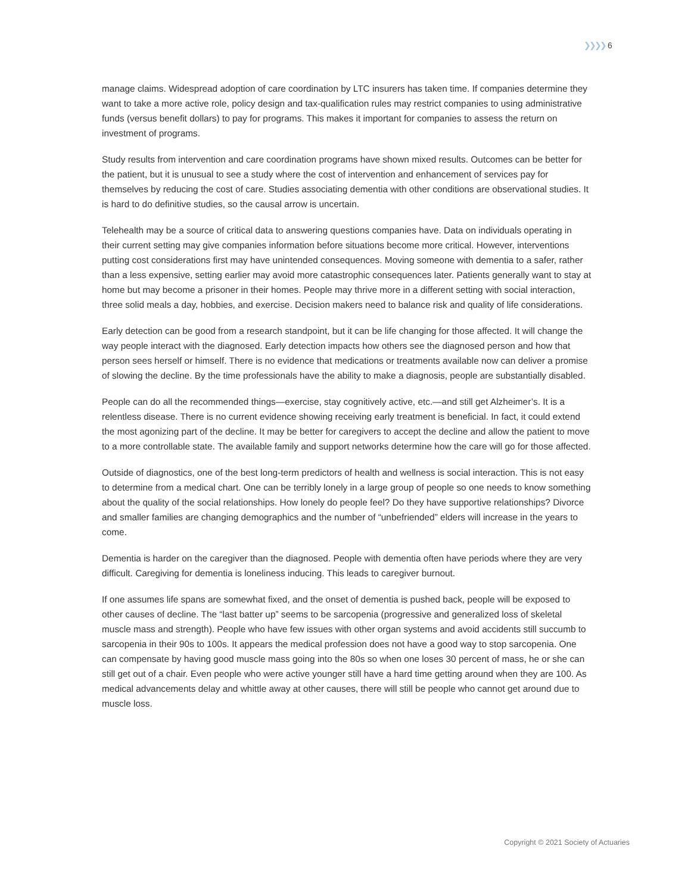❯❯❯❯ 6
manage claims. Widespread adoption of care coordination by LTC insurers has taken time. If companies determine they want to take a more active role, policy design and tax-qualification rules may restrict companies to using administrative funds (versus benefit dollars) to pay for programs. This makes it important for companies to assess the return on investment of programs.
Study results from intervention and care coordination programs have shown mixed results. Outcomes can be better for the patient, but it is unusual to see a study where the cost of intervention and enhancement of services pay for themselves by reducing the cost of care. Studies associating dementia with other conditions are observational studies. It is hard to do definitive studies, so the causal arrow is uncertain.
Telehealth may be a source of critical data to answering questions companies have. Data on individuals operating in their current setting may give companies information before situations become more critical. However, interventions putting cost considerations first may have unintended consequences. Moving someone with dementia to a safer, rather than a less expensive, setting earlier may avoid more catastrophic consequences later. Patients generally want to stay at home but may become a prisoner in their homes. People may thrive more in a different setting with social interaction, three solid meals a day, hobbies, and exercise. Decision makers need to balance risk and quality of life considerations.
Early detection can be good from a research standpoint, but it can be life changing for those affected. It will change the way people interact with the diagnosed. Early detection impacts how others see the diagnosed person and how that person sees herself or himself. There is no evidence that medications or treatments available now can deliver a promise of slowing the decline. By the time professionals have the ability to make a diagnosis, people are substantially disabled.
People can do all the recommended things—exercise, stay cognitively active, etc.—and still get Alzheimer’s. It is a relentless disease. There is no current evidence showing receiving early treatment is beneficial. In fact, it could extend the most agonizing part of the decline. It may be better for caregivers to accept the decline and allow the patient to move to a more controllable state. The available family and support networks determine how the care will go for those affected.
Outside of diagnostics, one of the best long-term predictors of health and wellness is social interaction. This is not easy to determine from a medical chart. One can be terribly lonely in a large group of people so one needs to know something about the quality of the social relationships. How lonely do people feel? Do they have supportive relationships? Divorce and smaller families are changing demographics and the number of “unbefriended” elders will increase in the years to come.
Dementia is harder on the caregiver than the diagnosed. People with dementia often have periods where they are very difficult. Caregiving for dementia is loneliness inducing. This leads to caregiver burnout.
If one assumes life spans are somewhat fixed, and the onset of dementia is pushed back, people will be exposed to other causes of decline. The “last batter up” seems to be sarcopenia (progressive and generalized loss of skeletal muscle mass and strength). People who have few issues with other organ systems and avoid accidents still succumb to sarcopenia in their 90s to 100s. It appears the medical profession does not have a good way to stop sarcopenia. One can compensate by having good muscle mass going into the 80s so when one loses 30 percent of mass, he or she can still get out of a chair. Even people who were active younger still have a hard time getting around when they are 100. As medical advancements delay and whittle away at other causes, there will still be people who cannot get around due to muscle loss.
Copyright © 2021 Society of Actuaries